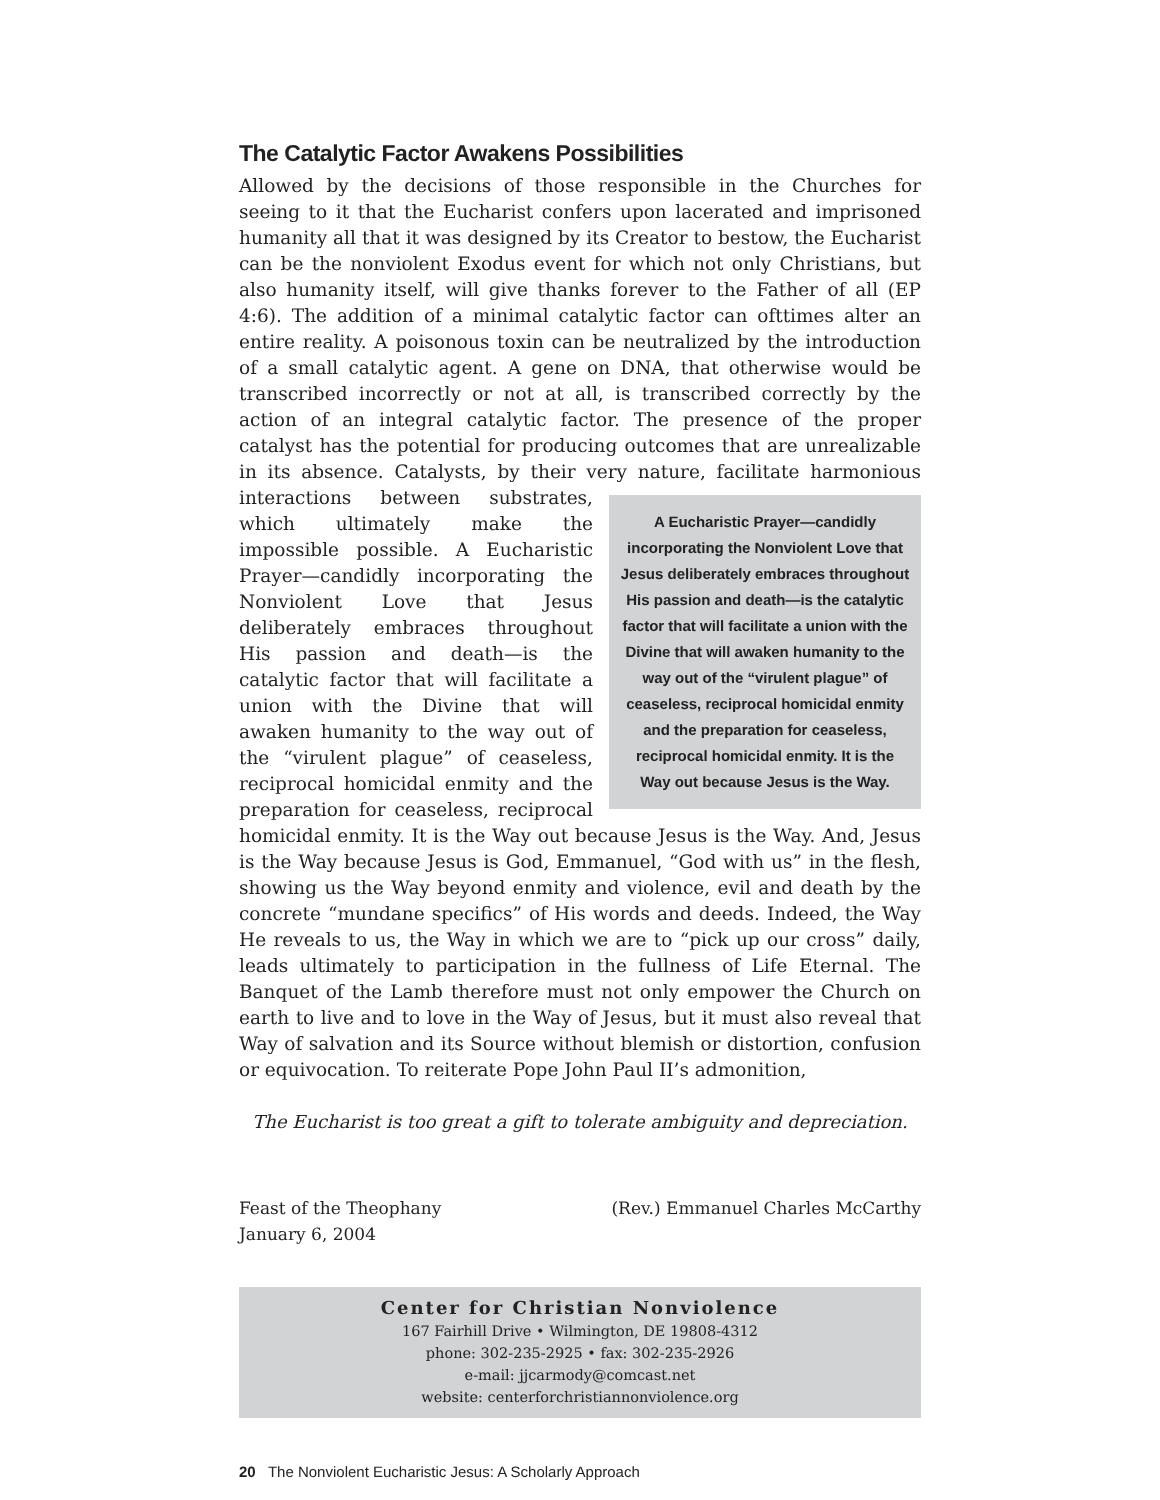The Catalytic Factor Awakens Possibilities
Allowed by the decisions of those responsible in the Churches for seeing to it that the Eucharist confers upon lacerated and imprisoned humanity all that it was designed by its Creator to bestow, the Eucharist can be the nonviolent Exodus event for which not only Christians, but also humanity itself, will give thanks forever to the Father of all (EP 4:6). The addition of a minimal catalytic factor can ofttimes alter an entire reality. A poisonous toxin can be neutralized by the introduction of a small catalytic agent. A gene on DNA, that otherwise would be transcribed incorrectly or not at all, is transcribed correctly by the action of an integral catalytic factor. The presence of the proper catalyst has the potential for producing outcomes that are unrealizable in its absence. Catalysts, by their very nature, facilitate har A Eucharistic Prayer—candidly incorporating the Nonviolent Love that Jesus deliberately embraces throughout His passion and death—is the catalytic factor that will facilitate a union with the Divine that will awaken humanity to the way out of the “virulent plague” of ceaseless, reciprocal homicidal enmity and the preparation for ceaseless, reciprocal homicidal enmity. It is the Way out because Jesus is the Way. monious interactions between substrates, which ultimately make the impossible possible. A Eucharistic Prayer—candidly incorporating the Nonviolent Love that Jesus deliberately embraces throughout His passion and death—is the catalytic factor that will facilitate a union with the Divine that will awaken humanity to the way out of the “virulent plague” of ceaseless, reciprocal homicidal enmity and the preparation for ceaseless, reciprocal homicidal enmity. It is the Way out because Jesus is the Way. And, Jesus is the Way because Jesus is God, Emmanuel, “God with us” in the flesh, showing us the Way beyond enmity and violence, evil and death by the concrete “mundane specifics” of His words and deeds. Indeed, the Way He reveals to us, the Way in which we are to “pick up our cross” daily, leads ultimately to participation in the fullness of Life Eternal. The Banquet of the Lamb therefore must not only empower the Church on earth to live and to love in the Way of Jesus, but it must also reveal that Way of salvation and its Source without blemish or distortion, confusion or equivocation. To reiterate Pope John Paul II’s admonition,
The Eucharist is too great a gift to tolerate ambiguity and depreciation.
Feast of the Theophany
January 6, 2004
(Rev.) Emmanuel Charles McCarthy
Center for Christian Nonviolence
167 Fairhill Drive • Wilmington, DE 19808-4312
phone: 302-235-2925 • fax: 302-235-2926
e-mail: jjcarmody@comcast.net
website: centerforchristiannonviolence.org
20 The Nonviolent Eucharistic Jesus: A Scholarly Approach